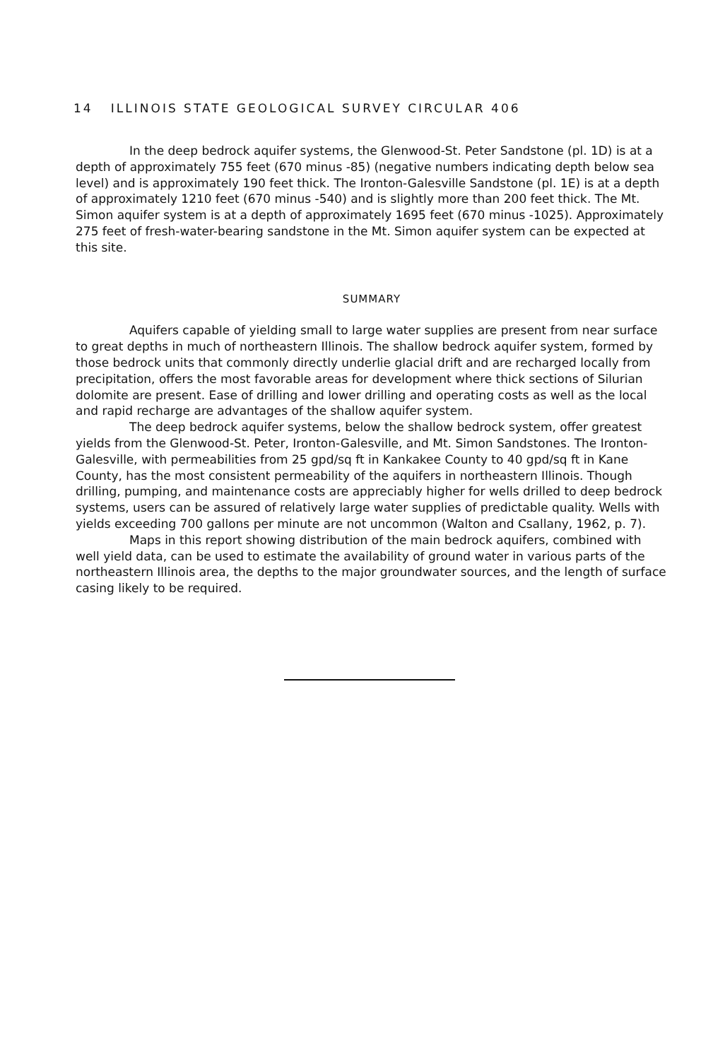14 ILLINOIS STATE GEOLOGICAL SURVEY CIRCULAR 406
In the deep bedrock aquifer systems, the Glenwood-St. Peter Sandstone (pl. 1D) is at a depth of approximately 755 feet (670 minus -85) (negative numbers indicating depth below sea level) and is approximately 190 feet thick. The Ironton-Galesville Sandstone (pl. 1E) is at a depth of approximately 1210 feet (670 minus -540) and is slightly more than 200 feet thick. The Mt. Simon aquifer system is at a depth of approximately 1695 feet (670 minus -1025). Approximately 275 feet of fresh-water-bearing sandstone in the Mt. Simon aquifer system can be expected at this site.
SUMMARY
Aquifers capable of yielding small to large water supplies are present from near surface to great depths in much of northeastern Illinois. The shallow bedrock aquifer system, formed by those bedrock units that commonly directly underlie glacial drift and are recharged locally from precipitation, offers the most favorable areas for development where thick sections of Silurian dolomite are present. Ease of drilling and lower drilling and operating costs as well as the local and rapid recharge are advantages of the shallow aquifer system.
The deep bedrock aquifer systems, below the shallow bedrock system, offer greatest yields from the Glenwood-St. Peter, Ironton-Galesville, and Mt. Simon Sandstones. The Ironton-Galesville, with permeabilities from 25 gpd/sq ft in Kankakee County to 40 gpd/sq ft in Kane County, has the most consistent permeability of the aquifers in northeastern Illinois. Though drilling, pumping, and maintenance costs are appreciably higher for wells drilled to deep bedrock systems, users can be assured of relatively large water supplies of predictable quality. Wells with yields exceeding 700 gallons per minute are not uncommon (Walton and Csallany, 1962, p. 7).
Maps in this report showing distribution of the main bedrock aquifers, combined with well yield data, can be used to estimate the availability of ground water in various parts of the northeastern Illinois area, the depths to the major groundwater sources, and the length of surface casing likely to be required.